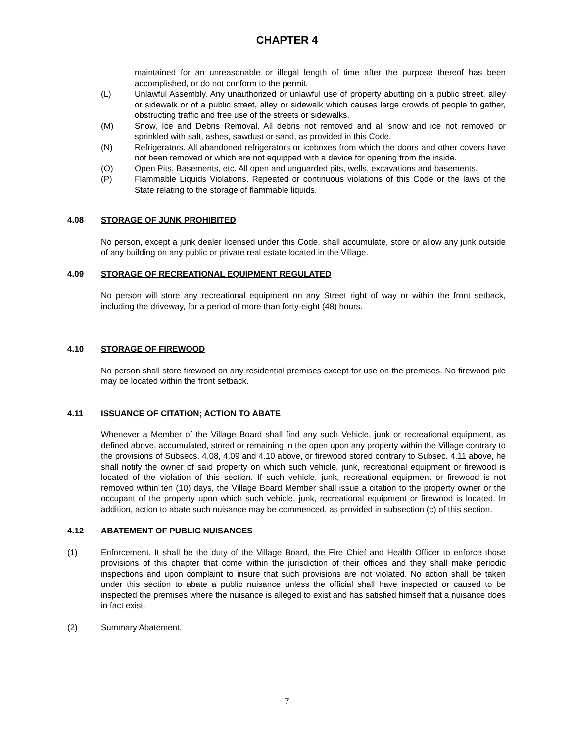CHAPTER 4
maintained for an unreasonable or illegal length of time after the purpose thereof has been accomplished, or do not conform to the permit.
(L) Unlawful Assembly. Any unauthorized or unlawful use of property abutting on a public street, alley or sidewalk or of a public street, alley or sidewalk which causes large crowds of people to gather, obstructing traffic and free use of the streets or sidewalks.
(M) Snow, Ice and Debris Removal. All debris not removed and all snow and ice not removed or sprinkled with salt, ashes, sawdust or sand, as provided in this Code.
(N) Refrigerators. All abandoned refrigerators or iceboxes from which the doors and other covers have not been removed or which are not equipped with a device for opening from the inside.
(O) Open Pits, Basements, etc. All open and unguarded pits, wells, excavations and basements.
(P) Flammable Liquids Violations. Repeated or continuous violations of this Code or the laws of the State relating to the storage of flammable liquids.
4.08 STORAGE OF JUNK PROHIBITED
No person, except a junk dealer licensed under this Code, shall accumulate, store or allow any junk outside of any building on any public or private real estate located in the Village.
4.09 STORAGE OF RECREATIONAL EQUIPMENT REGULATED
No person will store any recreational equipment on any Street right of way or within the front setback, including the driveway, for a period of more than forty-eight (48) hours.
4.10 STORAGE OF FIREWOOD
No person shall store firewood on any residential premises except for use on the premises. No firewood pile may be located within the front setback.
4.11 ISSUANCE OF CITATION; ACTION TO ABATE
Whenever a Member of the Village Board shall find any such Vehicle, junk or recreational equipment, as defined above, accumulated, stored or remaining in the open upon any property within the Village contrary to the provisions of Subsecs. 4.08, 4.09 and 4.10 above, or firewood stored contrary to Subsec. 4.11 above, he shall notify the owner of said property on which such vehicle, junk, recreational equipment or firewood is located of the violation of this section. If such vehicle, junk, recreational equipment or firewood is not removed within ten (10) days, the Village Board Member shall issue a citation to the property owner or the occupant of the property upon which such vehicle, junk, recreational equipment or firewood is located. In addition, action to abate such nuisance may be commenced, as provided in subsection (c) of this section.
4.12 ABATEMENT OF PUBLIC NUISANCES
(1) Enforcement. It shall be the duty of the Village Board, the Fire Chief and Health Officer to enforce those provisions of this chapter that come within the jurisdiction of their offices and they shall make periodic inspections and upon complaint to insure that such provisions are not violated. No action shall be taken under this section to abate a public nuisance unless the official shall have inspected or caused to be inspected the premises where the nuisance is alleged to exist and has satisfied himself that a nuisance does in fact exist.
(2) Summary Abatement.
7